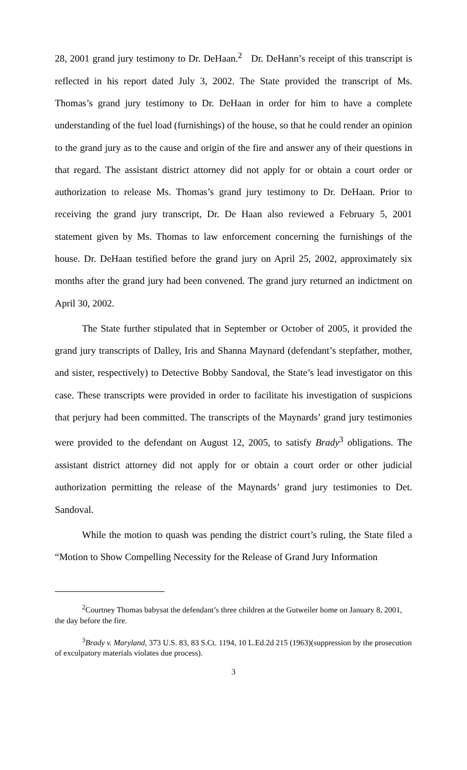28, 2001 grand jury testimony to Dr. DeHaan.<sup>2</sup> Dr. DeHann’s receipt of this transcript is reflected in his report dated July 3, 2002. The State provided the transcript of Ms. Thomas’s grand jury testimony to Dr. DeHaan in order for him to have a complete understanding of the fuel load (furnishings) of the house, so that he could render an opinion to the grand jury as to the cause and origin of the fire and answer any of their questions in that regard. The assistant district attorney did not apply for or obtain a court order or authorization to release Ms. Thomas’s grand jury testimony to Dr. DeHaan. Prior to receiving the grand jury transcript, Dr. De Haan also reviewed a February 5, 2001 statement given by Ms. Thomas to law enforcement concerning the furnishings of the house. Dr. DeHaan testified before the grand jury on April 25, 2002, approximately six months after the grand jury had been convened. The grand jury returned an indictment on April 30, 2002.
The State further stipulated that in September or October of 2005, it provided the grand jury transcripts of Dalley, Iris and Shanna Maynard (defendant’s stepfather, mother, and sister, respectively) to Detective Bobby Sandoval, the State’s lead investigator on this case. These transcripts were provided in order to facilitate his investigation of suspicions that perjury had been committed. The transcripts of the Maynards’ grand jury testimonies were provided to the defendant on August 12, 2005, to satisfy Brady<sup>3</sup> obligations. The assistant district attorney did not apply for or obtain a court order or other judicial authorization permitting the release of the Maynards’ grand jury testimonies to Det. Sandoval.
While the motion to quash was pending the district court’s ruling, the State filed a “Motion to Show Compelling Necessity for the Release of Grand Jury Information
<sup>2</sup> Courtney Thomas babysat the defendant’s three children at the Gutweiler home on January 8, 2001, the day before the fire.
<sup>3</sup> Brady v. Maryland, 373 U.S. 83, 83 S.Ct. 1194, 10 L.Ed.2d 215 (1963)(suppression by the prosecution of exculpatory materials violates due process).
3